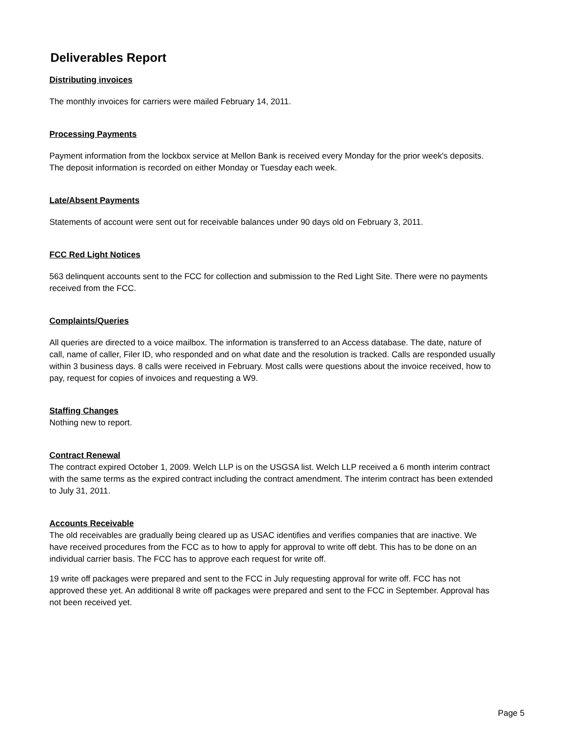Deliverables Report
Distributing invoices
The monthly invoices for carriers were mailed February 14, 2011.
Processing Payments
Payment information from the lockbox service at Mellon Bank is received every Monday for the prior week's deposits. The deposit information is recorded on either Monday or Tuesday each week.
Late/Absent Payments
Statements of account were sent out for receivable balances under 90 days old on February 3, 2011.
FCC Red Light Notices
563 delinquent accounts sent to the FCC for collection and submission to the Red Light Site. There were no payments received from the FCC.
Complaints/Queries
All queries are directed to a voice mailbox. The information is transferred to an Access database. The date, nature of call, name of caller, Filer ID, who responded and on what date and the resolution is tracked. Calls are responded usually within 3 business days. 8 calls were received in February. Most calls were questions about the invoice received, how to pay, request for copies of invoices and requesting a W9.
Staffing Changes
Nothing new to report.
Contract Renewal
The contract expired October 1, 2009. Welch LLP is on the USGSA list. Welch LLP received a 6 month interim contract with the same terms as the expired contract including the contract amendment. The interim contract has been extended to July 31, 2011.
Accounts Receivable
The old receivables are gradually being cleared up as USAC identifies and verifies companies that are inactive. We have received procedures from the FCC as to how to apply for approval to write off debt. This has to be done on an individual carrier basis. The FCC has to approve each request for write off.
19 write off packages were prepared and sent to the FCC in July requesting approval for write off. FCC has not approved these yet. An additional 8 write off packages were prepared and sent to the FCC in September. Approval has not been received yet.
Page 5